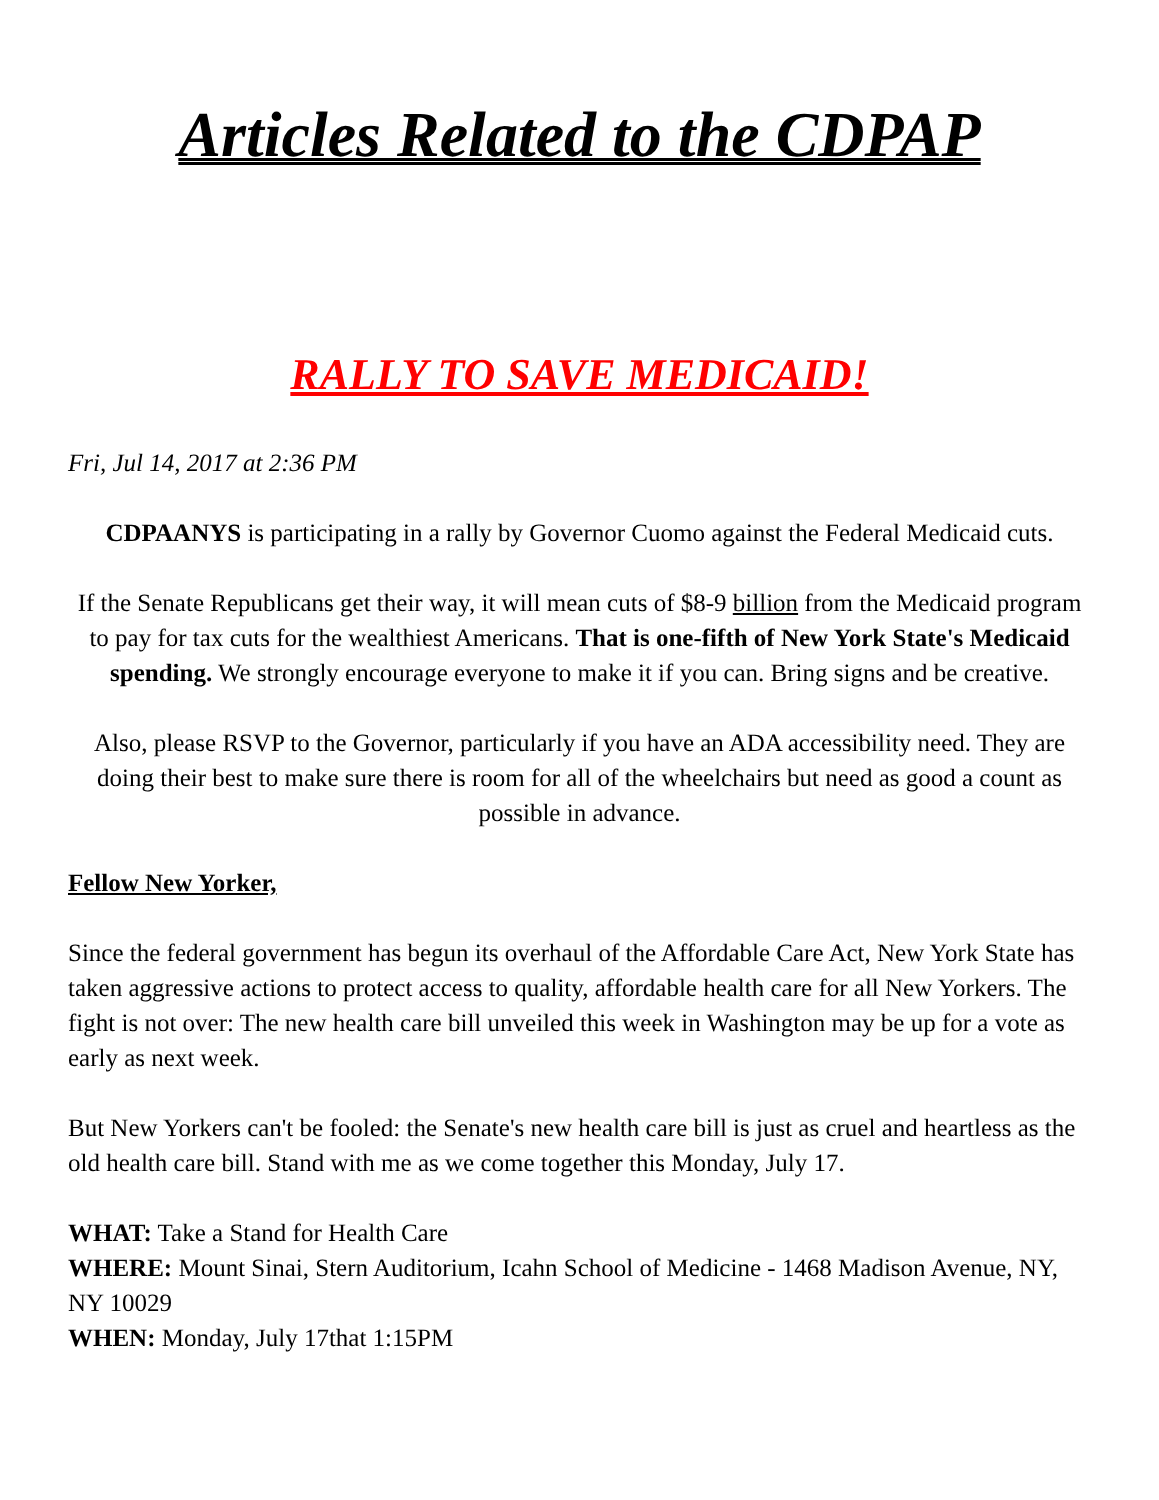Articles Related to the CDPAP
RALLY TO SAVE MEDICAID!
Fri, Jul 14, 2017 at 2:36 PM
CDPAANYS is participating in a rally by Governor Cuomo against the Federal Medicaid cuts.
If the Senate Republicans get their way, it will mean cuts of $8-9 billion from the Medicaid program to pay for tax cuts for the wealthiest Americans. That is one-fifth of New York State's Medicaid spending. We strongly encourage everyone to make it if you can. Bring signs and be creative.
Also, please RSVP to the Governor, particularly if you have an ADA accessibility need. They are doing their best to make sure there is room for all of the wheelchairs but need as good a count as possible in advance.
Fellow New Yorker,
Since the federal government has begun its overhaul of the Affordable Care Act, New York State has taken aggressive actions to protect access to quality, affordable health care for all New Yorkers. The fight is not over: The new health care bill unveiled this week in Washington may be up for a vote as early as next week.
But New Yorkers can't be fooled: the Senate's new health care bill is just as cruel and heartless as the old health care bill. Stand with me as we come together this Monday, July 17.
WHAT: Take a Stand for Health Care
WHERE: Mount Sinai, Stern Auditorium, Icahn School of Medicine - 1468 Madison Avenue, NY, NY 10029
WHEN: Monday, July 17that 1:15PM